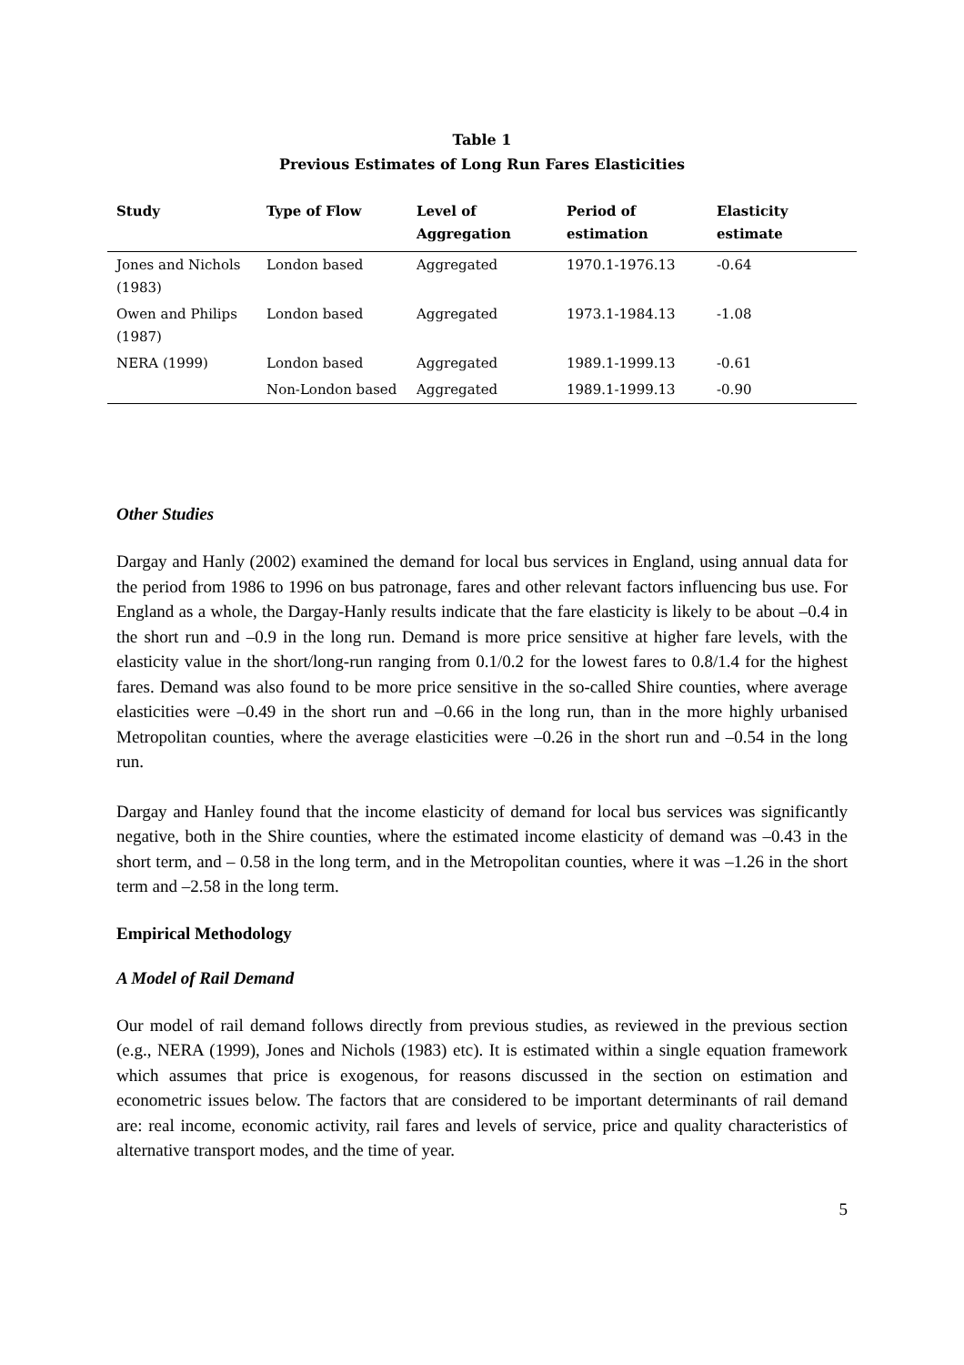Table 1
Previous Estimates of Long Run Fares Elasticities
| Study | Type of Flow | Level of Aggregation | Period of estimation | Elasticity estimate |
| --- | --- | --- | --- | --- |
| Jones and Nichols (1983) | London based | Aggregated | 1970.1-1976.13 | -0.64 |
| Owen and Philips (1987) | London based | Aggregated | 1973.1-1984.13 | -1.08 |
| NERA (1999) | London based | Aggregated | 1989.1-1999.13 | -0.61 |
| | Non-London based | Aggregated | 1989.1-1999.13 | -0.90 |
Other Studies
Dargay and Hanly (2002) examined the demand for local bus services in England, using annual data for the period from 1986 to 1996 on bus patronage, fares and other relevant factors influencing bus use. For England as a whole, the Dargay-Hanly results indicate that the fare elasticity is likely to be about –0.4 in the short run and –0.9 in the long run. Demand is more price sensitive at higher fare levels, with the elasticity value in the short/long-run ranging from 0.1/0.2 for the lowest fares to 0.8/1.4 for the highest fares. Demand was also found to be more price sensitive in the so-called Shire counties, where average elasticities were –0.49 in the short run and –0.66 in the long run, than in the more highly urbanised Metropolitan counties, where the average elasticities were –0.26 in the short run and –0.54 in the long run.
Dargay and Hanley found that the income elasticity of demand for local bus services was significantly negative, both in the Shire counties, where the estimated income elasticity of demand was –0.43 in the short term, and – 0.58 in the long term, and in the Metropolitan counties, where it was –1.26 in the short term and –2.58 in the long term.
Empirical Methodology
A Model of Rail Demand
Our model of rail demand follows directly from previous studies, as reviewed in the previous section (e.g., NERA (1999), Jones and Nichols (1983) etc). It is estimated within a single equation framework which assumes that price is exogenous, for reasons discussed in the section on estimation and econometric issues below. The factors that are considered to be important determinants of rail demand are: real income, economic activity, rail fares and levels of service, price and quality characteristics of alternative transport modes, and the time of year.
5